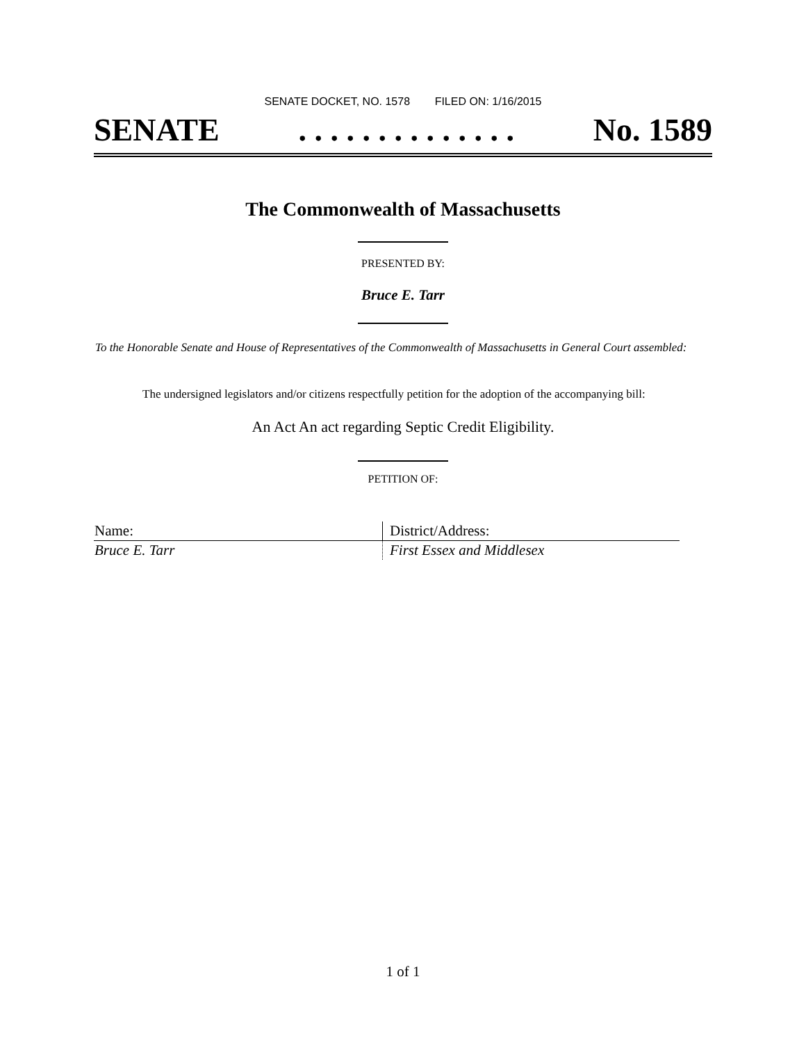SENATE DOCKET, NO. 1578 FILED ON: 1/16/2015
SENATE. . . . . . . . . . . . . . No. 1589
The Commonwealth of Massachusetts
PRESENTED BY:
Bruce E. Tarr
To the Honorable Senate and House of Representatives of the Commonwealth of Massachusetts in General Court assembled:
The undersigned legislators and/or citizens respectfully petition for the adoption of the accompanying bill:
An Act An act regarding Septic Credit Eligibility.
PETITION OF:
| Name: | District/Address: |
| --- | --- |
| Bruce E. Tarr | First Essex and Middlesex |
1 of 1